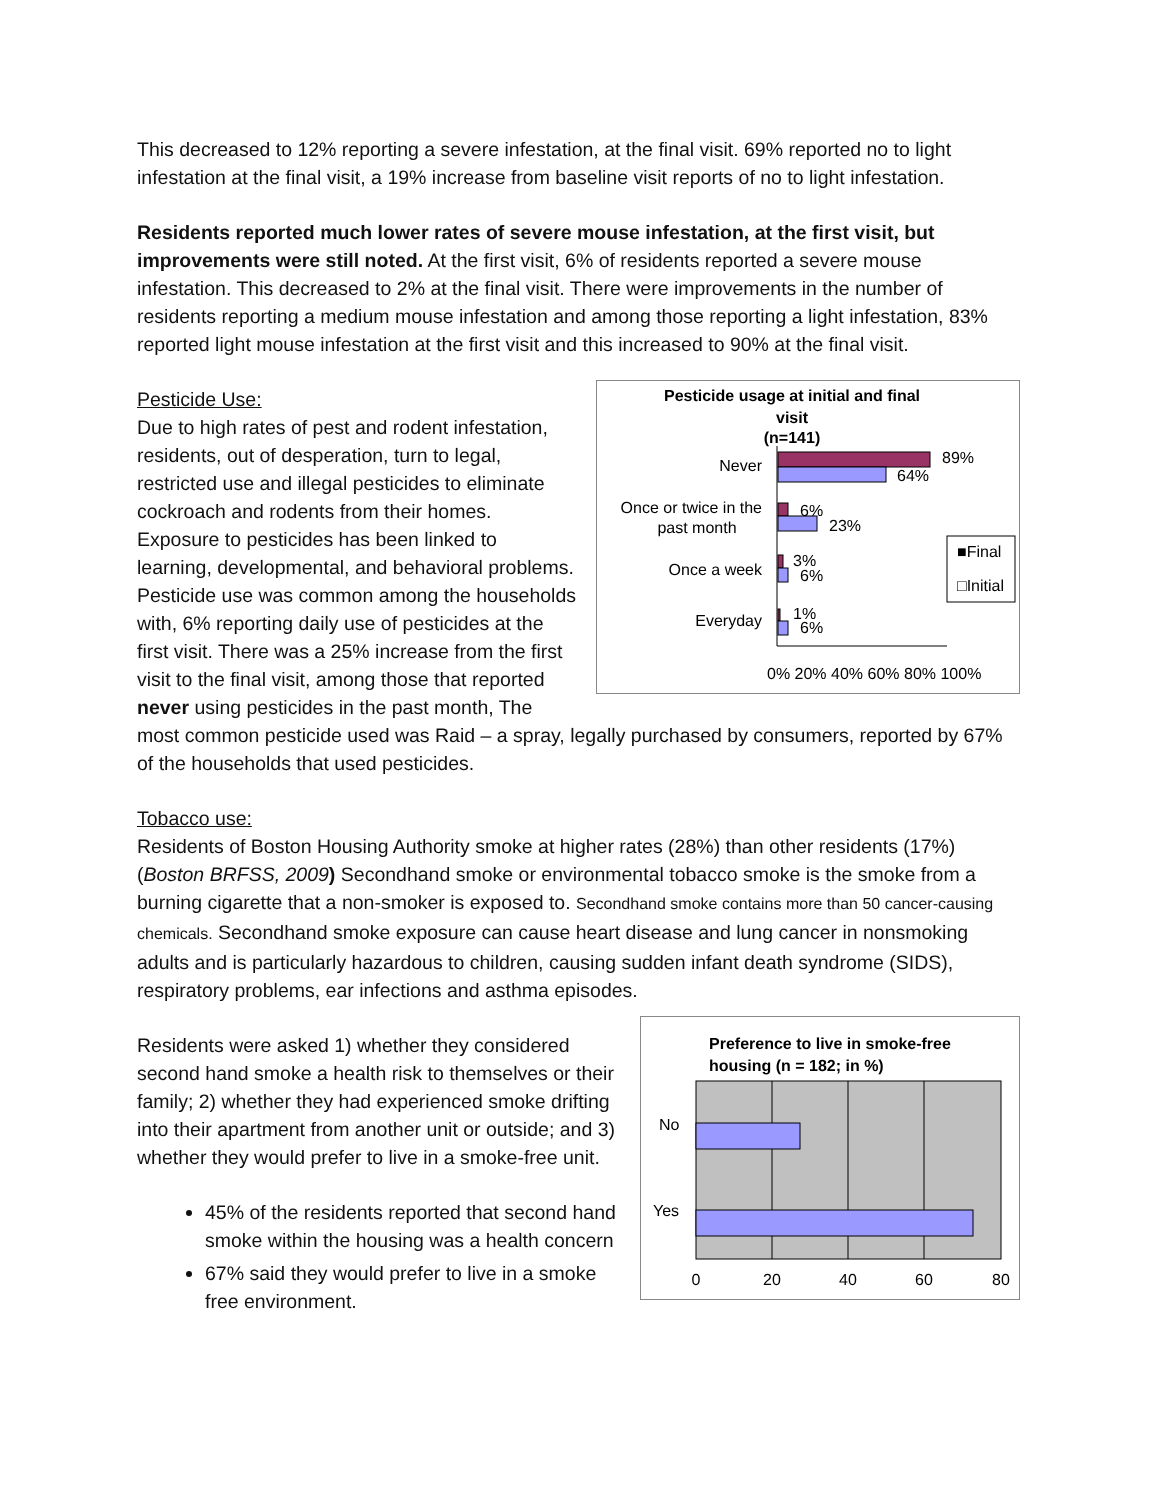This decreased to 12% reporting a severe infestation, at the final visit. 69% reported no to light infestation at the final visit, a 19% increase from baseline visit reports of no to light infestation.
Residents reported much lower rates of severe mouse infestation, at the first visit, but improvements were still noted. At the first visit, 6% of residents reported a severe mouse infestation. This decreased to 2% at the final visit. There were improvements in the number of residents reporting a medium mouse infestation and among those reporting a light infestation, 83% reported light mouse infestation at the first visit and this increased to 90% at the final visit.
Pesticide usage at initial and final
visit
(n=141)
Never
89%
64%
Once or twice in the
past month
6%
23%
Once a week
3%
6%
Everyday
1%
6%
■Final
□Initial
0% 20% 40% 60% 80% 100%
Pesticide Use:
Due to high rates of pest and rodent infestation, residents, out of desperation, turn to legal, restricted use and illegal pesticides to eliminate cockroach and rodents from their homes. Exposure to pesticides has been linked to learning, developmental, and behavioral problems. Pesticide use was common among the households with, 6% reporting daily use of pesticides at the first visit. There was a 25% increase from the first visit to the final visit, among those that reported never using pesticides in the past month, The most common pesticide used was Raid – a spray, legally purchased by consumers, reported by 67% of the households that used pesticides.
Tobacco use:
Residents of Boston Housing Authority smoke at higher rates (28%) than other residents (17%) (Boston BRFSS, 2009) Secondhand smoke or environmental tobacco smoke is the smoke from a burning cigarette that a non-smoker is exposed to. Secondhand smoke contains more than 50 cancer-causing chemicals. Secondhand smoke exposure can cause heart disease and lung cancer in nonsmoking adults and is particularly hazardous to children, causing sudden infant death syndrome (SIDS), respiratory problems, ear infections and asthma episodes.
Preference to live in smoke-free
housing (n = 182; in %)
No
Yes
0
20
40
60
80
Residents were asked 1) whether they considered second hand smoke a health risk to themselves or their family; 2) whether they had experienced smoke drifting into their apartment from another unit or outside; and 3) whether they would prefer to live in a smoke-free unit.
45% of the residents reported that second hand smoke within the housing was a health concern
67% said they would prefer to live in a smoke free environment.